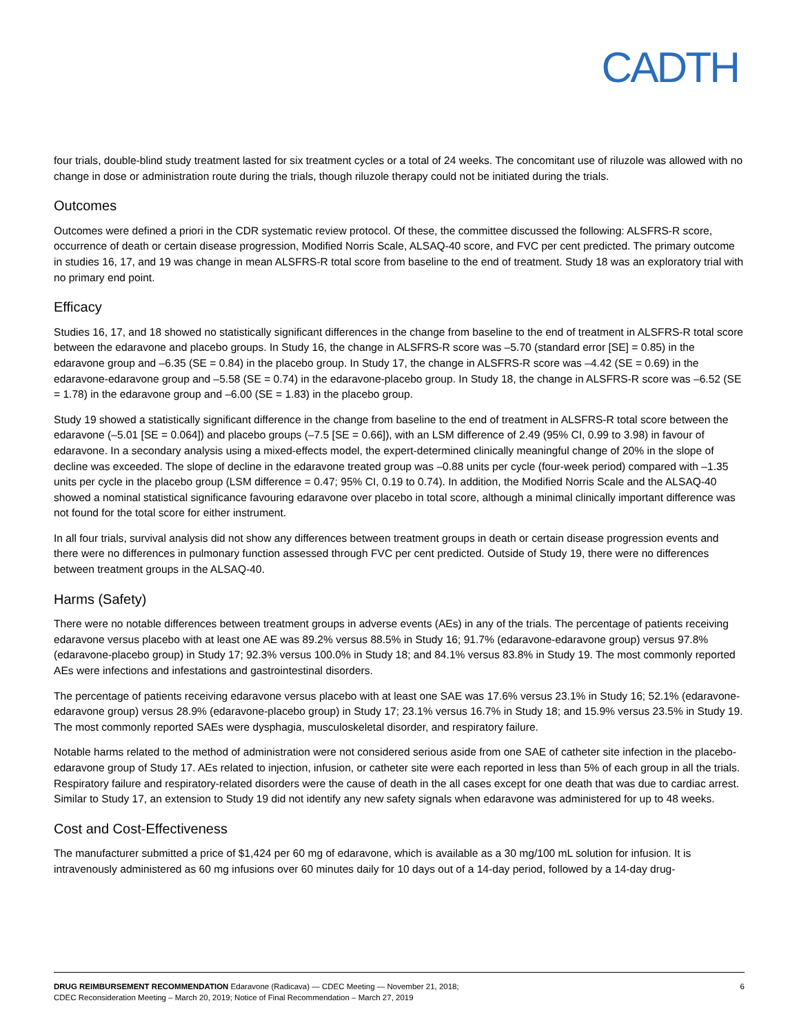CADTH
four trials, double-blind study treatment lasted for six treatment cycles or a total of 24 weeks. The concomitant use of riluzole was allowed with no change in dose or administration route during the trials, though riluzole therapy could not be initiated during the trials.
Outcomes
Outcomes were defined a priori in the CDR systematic review protocol. Of these, the committee discussed the following: ALSFRS-R score, occurrence of death or certain disease progression, Modified Norris Scale, ALSAQ-40 score, and FVC per cent predicted. The primary outcome in studies 16, 17, and 19 was change in mean ALSFRS-R total score from baseline to the end of treatment. Study 18 was an exploratory trial with no primary end point.
Efficacy
Studies 16, 17, and 18 showed no statistically significant differences in the change from baseline to the end of treatment in ALSFRS-R total score between the edaravone and placebo groups. In Study 16, the change in ALSFRS-R score was –5.70 (standard error [SE] = 0.85) in the edaravone group and –6.35 (SE = 0.84) in the placebo group. In Study 17, the change in ALSFRS-R score was –4.42 (SE = 0.69) in the edaravone-edaravone group and –5.58 (SE = 0.74) in the edaravone-placebo group. In Study 18, the change in ALSFRS-R score was –6.52 (SE = 1.78) in the edaravone group and –6.00 (SE = 1.83) in the placebo group.
Study 19 showed a statistically significant difference in the change from baseline to the end of treatment in ALSFRS-R total score between the edaravone (–5.01 [SE = 0.064]) and placebo groups (–7.5 [SE = 0.66]), with an LSM difference of 2.49 (95% CI, 0.99 to 3.98) in favour of edaravone. In a secondary analysis using a mixed-effects model, the expert-determined clinically meaningful change of 20% in the slope of decline was exceeded. The slope of decline in the edaravone treated group was –0.88 units per cycle (four-week period) compared with –1.35 units per cycle in the placebo group (LSM difference = 0.47; 95% CI, 0.19 to 0.74). In addition, the Modified Norris Scale and the ALSAQ-40 showed a nominal statistical significance favouring edaravone over placebo in total score, although a minimal clinically important difference was not found for the total score for either instrument.
In all four trials, survival analysis did not show any differences between treatment groups in death or certain disease progression events and there were no differences in pulmonary function assessed through FVC per cent predicted. Outside of Study 19, there were no differences between treatment groups in the ALSAQ-40.
Harms (Safety)
There were no notable differences between treatment groups in adverse events (AEs) in any of the trials. The percentage of patients receiving edaravone versus placebo with at least one AE was 89.2% versus 88.5% in Study 16; 91.7% (edaravone-edaravone group) versus 97.8% (edaravone-placebo group) in Study 17; 92.3% versus 100.0% in Study 18; and 84.1% versus 83.8% in Study 19. The most commonly reported AEs were infections and infestations and gastrointestinal disorders.
The percentage of patients receiving edaravone versus placebo with at least one SAE was 17.6% versus 23.1% in Study 16; 52.1% (edaravone-edaravone group) versus 28.9% (edaravone-placebo group) in Study 17; 23.1% versus 16.7% in Study 18; and 15.9% versus 23.5% in Study 19. The most commonly reported SAEs were dysphagia, musculoskeletal disorder, and respiratory failure.
Notable harms related to the method of administration were not considered serious aside from one SAE of catheter site infection in the placebo-edaravone group of Study 17. AEs related to injection, infusion, or catheter site were each reported in less than 5% of each group in all the trials. Respiratory failure and respiratory-related disorders were the cause of death in the all cases except for one death that was due to cardiac arrest. Similar to Study 17, an extension to Study 19 did not identify any new safety signals when edaravone was administered for up to 48 weeks.
Cost and Cost-Effectiveness
The manufacturer submitted a price of $1,424 per 60 mg of edaravone, which is available as a 30 mg/100 mL solution for infusion. It is intravenously administered as 60 mg infusions over 60 minutes daily for 10 days out of a 14-day period, followed by a 14-day drug-
DRUG REIMBURSEMENT RECOMMENDATION Edaravone (Radicava) — CDEC Meeting — November 21, 2018;
CDEC Reconsideration Meeting – March 20, 2019; Notice of Final Recommendation – March 27, 2019
6